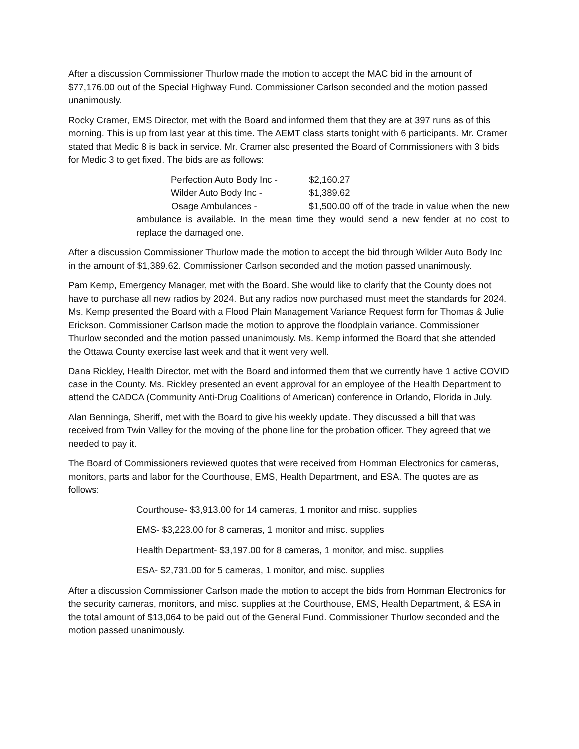After a discussion Commissioner Thurlow made the motion to accept the MAC bid in the amount of $77,176.00 out of the Special Highway Fund. Commissioner Carlson seconded and the motion passed unanimously.
Rocky Cramer, EMS Director, met with the Board and informed them that they are at 397 runs as of this morning. This is up from last year at this time. The AEMT class starts tonight with 6 participants. Mr. Cramer stated that Medic 8 is back in service. Mr. Cramer also presented the Board of Commissioners with 3 bids for Medic 3 to get fixed. The bids are as follows:
Perfection Auto Body Inc - $2,160.27
Wilder Auto Body Inc - $1,389.62
Osage Ambulances - $1,500.00 off of the trade in value when the new ambulance is available. In the mean time they would send a new fender at no cost to replace the damaged one.
After a discussion Commissioner Thurlow made the motion to accept the bid through Wilder Auto Body Inc in the amount of $1,389.62. Commissioner Carlson seconded and the motion passed unanimously.
Pam Kemp, Emergency Manager, met with the Board. She would like to clarify that the County does not have to purchase all new radios by 2024. But any radios now purchased must meet the standards for 2024. Ms. Kemp presented the Board with a Flood Plain Management Variance Request form for Thomas & Julie Erickson. Commissioner Carlson made the motion to approve the floodplain variance. Commissioner Thurlow seconded and the motion passed unanimously. Ms. Kemp informed the Board that she attended the Ottawa County exercise last week and that it went very well.
Dana Rickley, Health Director, met with the Board and informed them that we currently have 1 active COVID case in the County. Ms. Rickley presented an event approval for an employee of the Health Department to attend the CADCA (Community Anti-Drug Coalitions of American) conference in Orlando, Florida in July.
Alan Benninga, Sheriff, met with the Board to give his weekly update. They discussed a bill that was received from Twin Valley for the moving of the phone line for the probation officer. They agreed that we needed to pay it.
The Board of Commissioners reviewed quotes that were received from Homman Electronics for cameras, monitors, parts and labor for the Courthouse, EMS, Health Department, and ESA. The quotes are as follows:
Courthouse- $3,913.00 for 14 cameras, 1 monitor and misc. supplies
EMS- $3,223.00 for 8 cameras, 1 monitor and misc. supplies
Health Department- $3,197.00 for 8 cameras, 1 monitor, and misc. supplies
ESA- $2,731.00 for 5 cameras, 1 monitor, and misc. supplies
After a discussion Commissioner Carlson made the motion to accept the bids from Homman Electronics for the security cameras, monitors, and misc. supplies at the Courthouse, EMS, Health Department, & ESA in the total amount of $13,064 to be paid out of the General Fund. Commissioner Thurlow seconded and the motion passed unanimously.